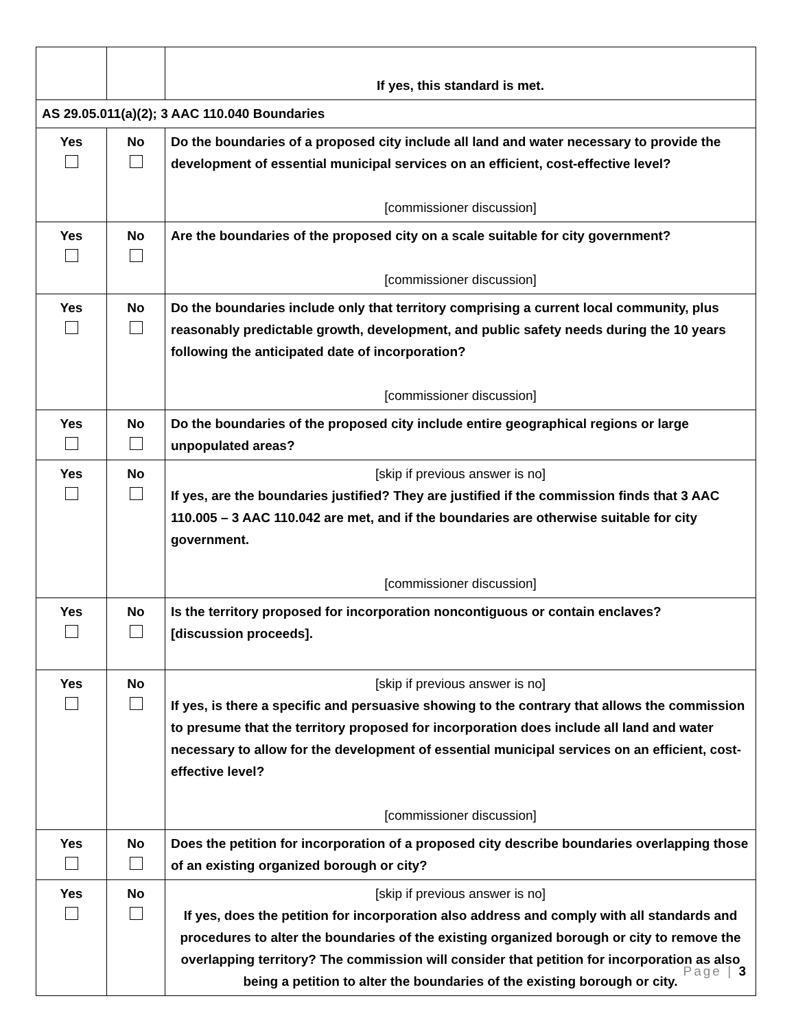| | | If yes, this standard is met. |
| AS 29.05.011(a)(2); 3 AAC 110.040 Boundaries | | |
| Yes | No | Do the boundaries of a proposed city include all land and water necessary to provide the development of essential municipal services on an efficient, cost-effective level? [commissioner discussion] |
| Yes | No | Are the boundaries of the proposed city on a scale suitable for city government? [commissioner discussion] |
| Yes | No | Do the boundaries include only that territory comprising a current local community, plus reasonably predictable growth, development, and public safety needs during the 10 years following the anticipated date of incorporation? [commissioner discussion] |
| Yes | No | Do the boundaries of the proposed city include entire geographical regions or large unpopulated areas? |
| Yes | No | [skip if previous answer is no] If yes, are the boundaries justified? They are justified if the commission finds that 3 AAC 110.005 – 3 AAC 110.042 are met, and if the boundaries are otherwise suitable for city government. [commissioner discussion] |
| Yes | No | Is the territory proposed for incorporation noncontiguous or contain enclaves? [discussion proceeds]. |
| Yes | No | [skip if previous answer is no] If yes, is there a specific and persuasive showing to the contrary that allows the commission to presume that the territory proposed for incorporation does include all land and water necessary to allow for the development of essential municipal services on an efficient, cost-effective level? [commissioner discussion] |
| Yes | No | Does the petition for incorporation of a proposed city describe boundaries overlapping those of an existing organized borough or city? |
| Yes | No | [skip if previous answer is no] If yes, does the petition for incorporation also address and comply with all standards and procedures to alter the boundaries of the existing organized borough or city to remove the overlapping territory? The commission will consider that petition for incorporation as also being a petition to alter the boundaries of the existing borough or city. |
Page | 3